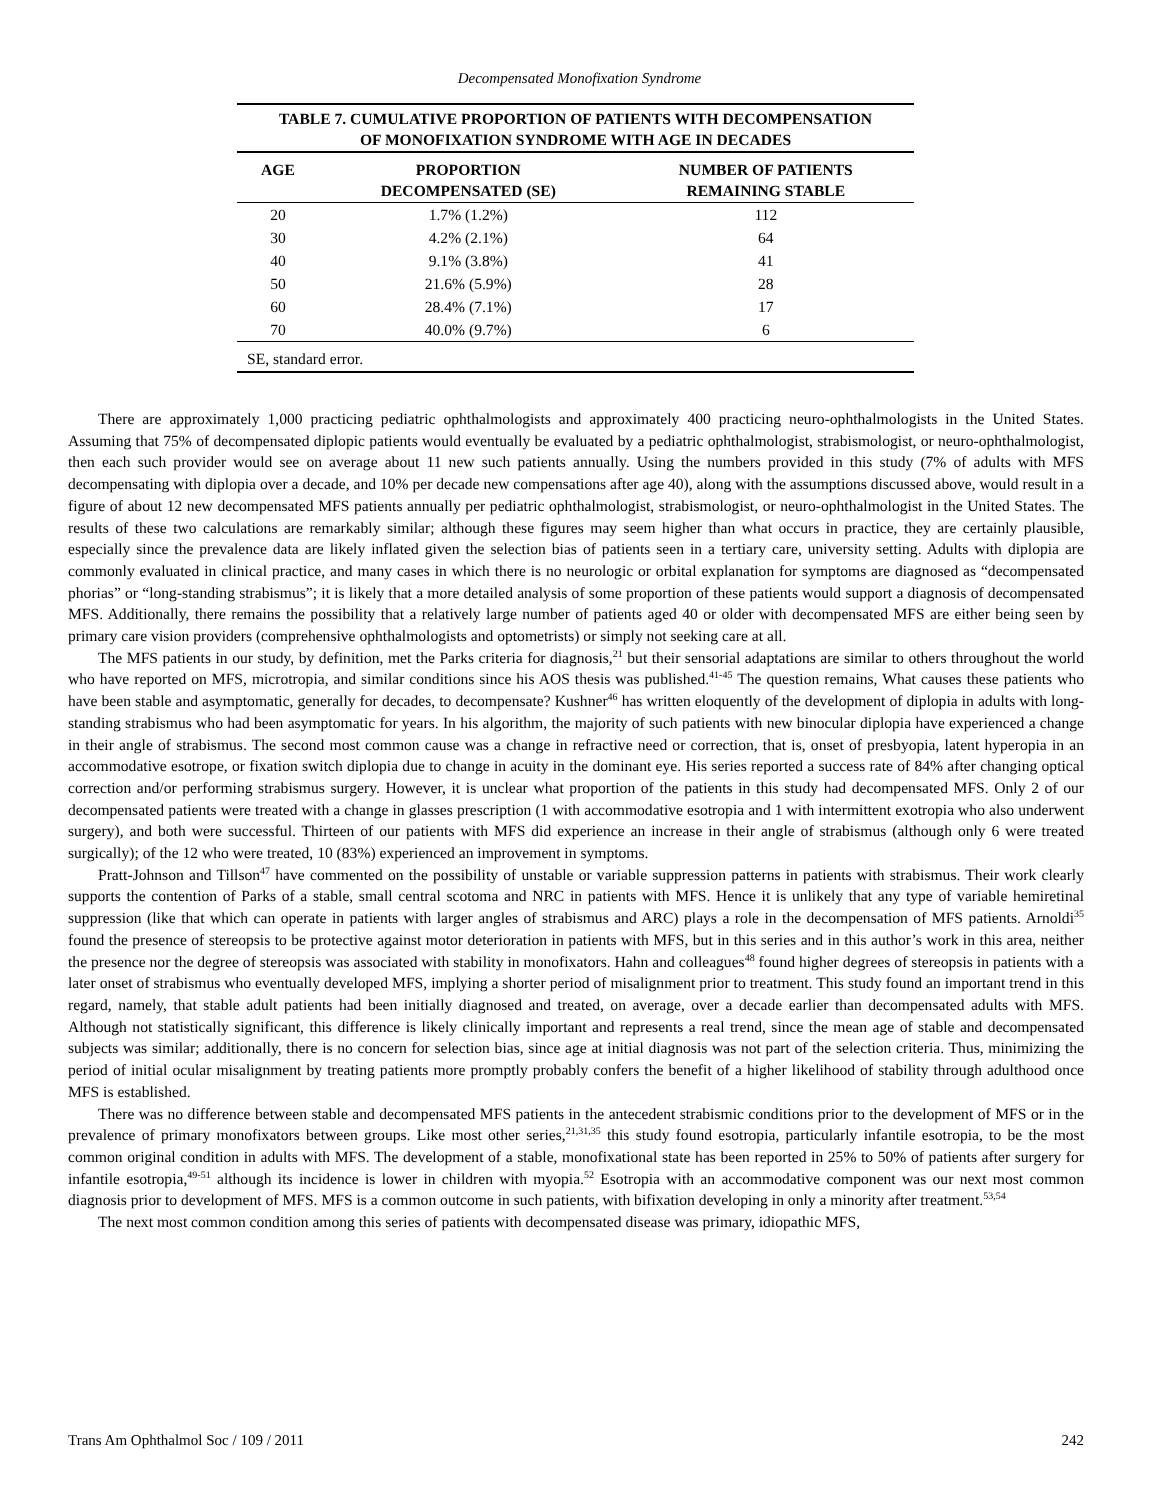Decompensated Monofixation Syndrome
TABLE 7. CUMULATIVE PROPORTION OF PATIENTS WITH DECOMPENSATION OF MONOFIXATION SYNDROME WITH AGE IN DECADES
| AGE | PROPORTION DECOMPENSATED (SE) | NUMBER OF PATIENTS REMAINING STABLE |
| --- | --- | --- |
| 20 | 1.7% (1.2%) | 112 |
| 30 | 4.2% (2.1%) | 64 |
| 40 | 9.1% (3.8%) | 41 |
| 50 | 21.6% (5.9%) | 28 |
| 60 | 28.4% (7.1%) | 17 |
| 70 | 40.0% (9.7%) | 6 |
| SE, standard error. | | |
There are approximately 1,000 practicing pediatric ophthalmologists and approximately 400 practicing neuro-ophthalmologists in the United States. Assuming that 75% of decompensated diplopic patients would eventually be evaluated by a pediatric ophthalmologist, strabismologist, or neuro-ophthalmologist, then each such provider would see on average about 11 new such patients annually. Using the numbers provided in this study (7% of adults with MFS decompensating with diplopia over a decade, and 10% per decade new compensations after age 40), along with the assumptions discussed above, would result in a figure of about 12 new decompensated MFS patients annually per pediatric ophthalmologist, strabismologist, or neuro-ophthalmologist in the United States. The results of these two calculations are remarkably similar; although these figures may seem higher than what occurs in practice, they are certainly plausible, especially since the prevalence data are likely inflated given the selection bias of patients seen in a tertiary care, university setting. Adults with diplopia are commonly evaluated in clinical practice, and many cases in which there is no neurologic or orbital explanation for symptoms are diagnosed as “decompensated phorias” or “long-standing strabismus”; it is likely that a more detailed analysis of some proportion of these patients would support a diagnosis of decompensated MFS. Additionally, there remains the possibility that a relatively large number of patients aged 40 or older with decompensated MFS are either being seen by primary care vision providers (comprehensive ophthalmologists and optometrists) or simply not seeking care at all.
The MFS patients in our study, by definition, met the Parks criteria for diagnosis,<sup>21</sup> but their sensorial adaptations are similar to others throughout the world who have reported on MFS, microtropia, and similar conditions since his AOS thesis was published.<sup>41-45</sup> The question remains, What causes these patients who have been stable and asymptomatic, generally for decades, to decompensate? Kushner<sup>46</sup> has written eloquently of the development of diplopia in adults with long-standing strabismus who had been asymptomatic for years. In his algorithm, the majority of such patients with new binocular diplopia have experienced a change in their angle of strabismus. The second most common cause was a change in refractive need or correction, that is, onset of presbyopia, latent hyperopia in an accommodative esotrope, or fixation switch diplopia due to change in acuity in the dominant eye. His series reported a success rate of 84% after changing optical correction and/or performing strabismus surgery. However, it is unclear what proportion of the patients in this study had decompensated MFS. Only 2 of our decompensated patients were treated with a change in glasses prescription (1 with accommodative esotropia and 1 with intermittent exotropia who also underwent surgery), and both were successful. Thirteen of our patients with MFS did experience an increase in their angle of strabismus (although only 6 were treated surgically); of the 12 who were treated, 10 (83%) experienced an improvement in symptoms.
Pratt-Johnson and Tillson<sup>47</sup> have commented on the possibility of unstable or variable suppression patterns in patients with strabismus. Their work clearly supports the contention of Parks of a stable, small central scotoma and NRC in patients with MFS. Hence it is unlikely that any type of variable hemiretinal suppression (like that which can operate in patients with larger angles of strabismus and ARC) plays a role in the decompensation of MFS patients. Arnoldi<sup>35</sup> found the presence of stereopsis to be protective against motor deterioration in patients with MFS, but in this series and in this author’s work in this area, neither the presence nor the degree of stereopsis was associated with stability in monofixators. Hahn and colleagues<sup>48</sup> found higher degrees of stereopsis in patients with a later onset of strabismus who eventually developed MFS, implying a shorter period of misalignment prior to treatment. This study found an important trend in this regard, namely, that stable adult patients had been initially diagnosed and treated, on average, over a decade earlier than decompensated adults with MFS. Although not statistically significant, this difference is likely clinically important and represents a real trend, since the mean age of stable and decompensated subjects was similar; additionally, there is no concern for selection bias, since age at initial diagnosis was not part of the selection criteria. Thus, minimizing the period of initial ocular misalignment by treating patients more promptly probably confers the benefit of a higher likelihood of stability through adulthood once MFS is established.
There was no difference between stable and decompensated MFS patients in the antecedent strabismic conditions prior to the development of MFS or in the prevalence of primary monofixators between groups. Like most other series,<sup>21,31,35</sup> this study found esotropia, particularly infantile esotropia, to be the most common original condition in adults with MFS. The development of a stable, monofixational state has been reported in 25% to 50% of patients after surgery for infantile esotropia,<sup>49-51</sup> although its incidence is lower in children with myopia.<sup>52</sup> Esotropia with an accommodative component was our next most common diagnosis prior to development of MFS. MFS is a common outcome in such patients, with bifixation developing in only a minority after treatment.<sup>53,54</sup>
The next most common condition among this series of patients with decompensated disease was primary, idiopathic MFS,
Trans Am Ophthalmol Soc / 109 / 2011 242